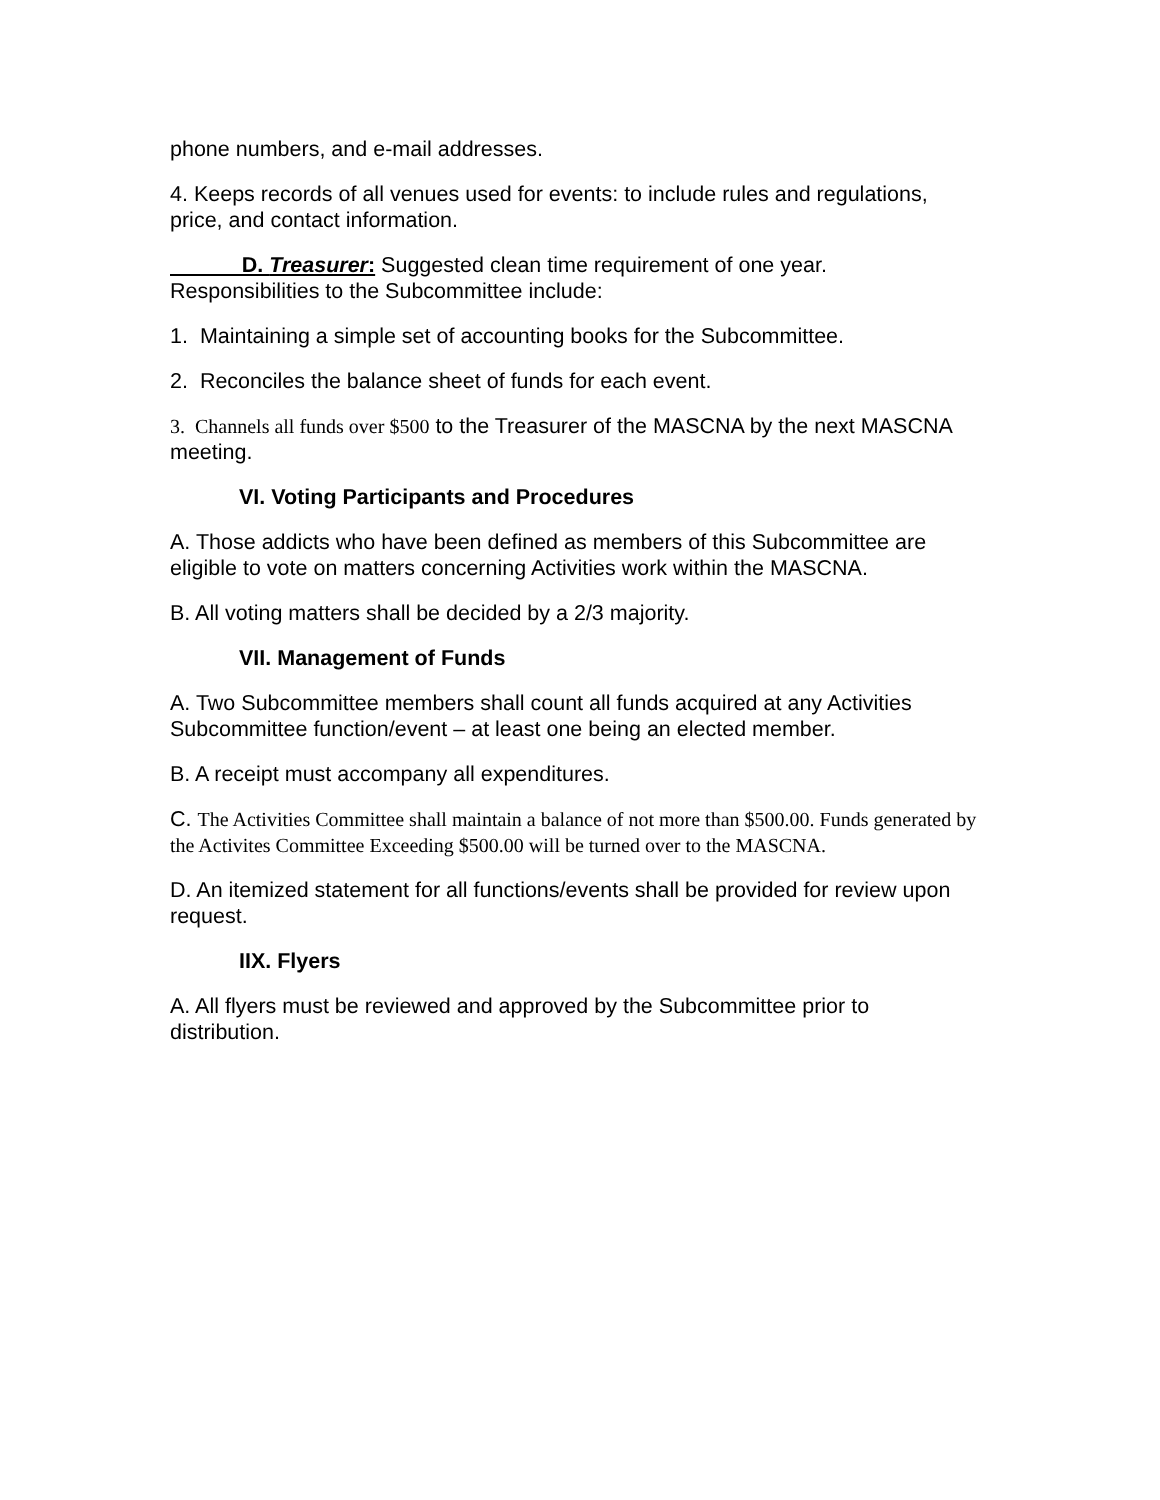phone numbers, and e-mail addresses.
4. Keeps records of all venues used for events: to include rules and regulations, price, and contact information.
D. Treasurer: Suggested clean time requirement of one year. Responsibilities to the Subcommittee include:
1. Maintaining a simple set of accounting books for the Subcommittee.
2. Reconciles the balance sheet of funds for each event.
3. Channels all funds over $500 to the Treasurer of the MASCNA by the next MASCNA meeting.
VI. Voting Participants and Procedures
A. Those addicts who have been defined as members of this Subcommittee are eligible to vote on matters concerning Activities work within the MASCNA.
B. All voting matters shall be decided by a 2/3 majority.
VII. Management of Funds
A. Two Subcommittee members shall count all funds acquired at any Activities Subcommittee function/event – at least one being an elected member.
B. A receipt must accompany all expenditures.
C. The Activities Committee shall maintain a balance of not more than $500.00. Funds generated by the Activites Committee Exceeding $500.00 will be turned over to the MASCNA.
D. An itemized statement for all functions/events shall be provided for review upon request.
IIX. Flyers
A. All flyers must be reviewed and approved by the Subcommittee prior to distribution.